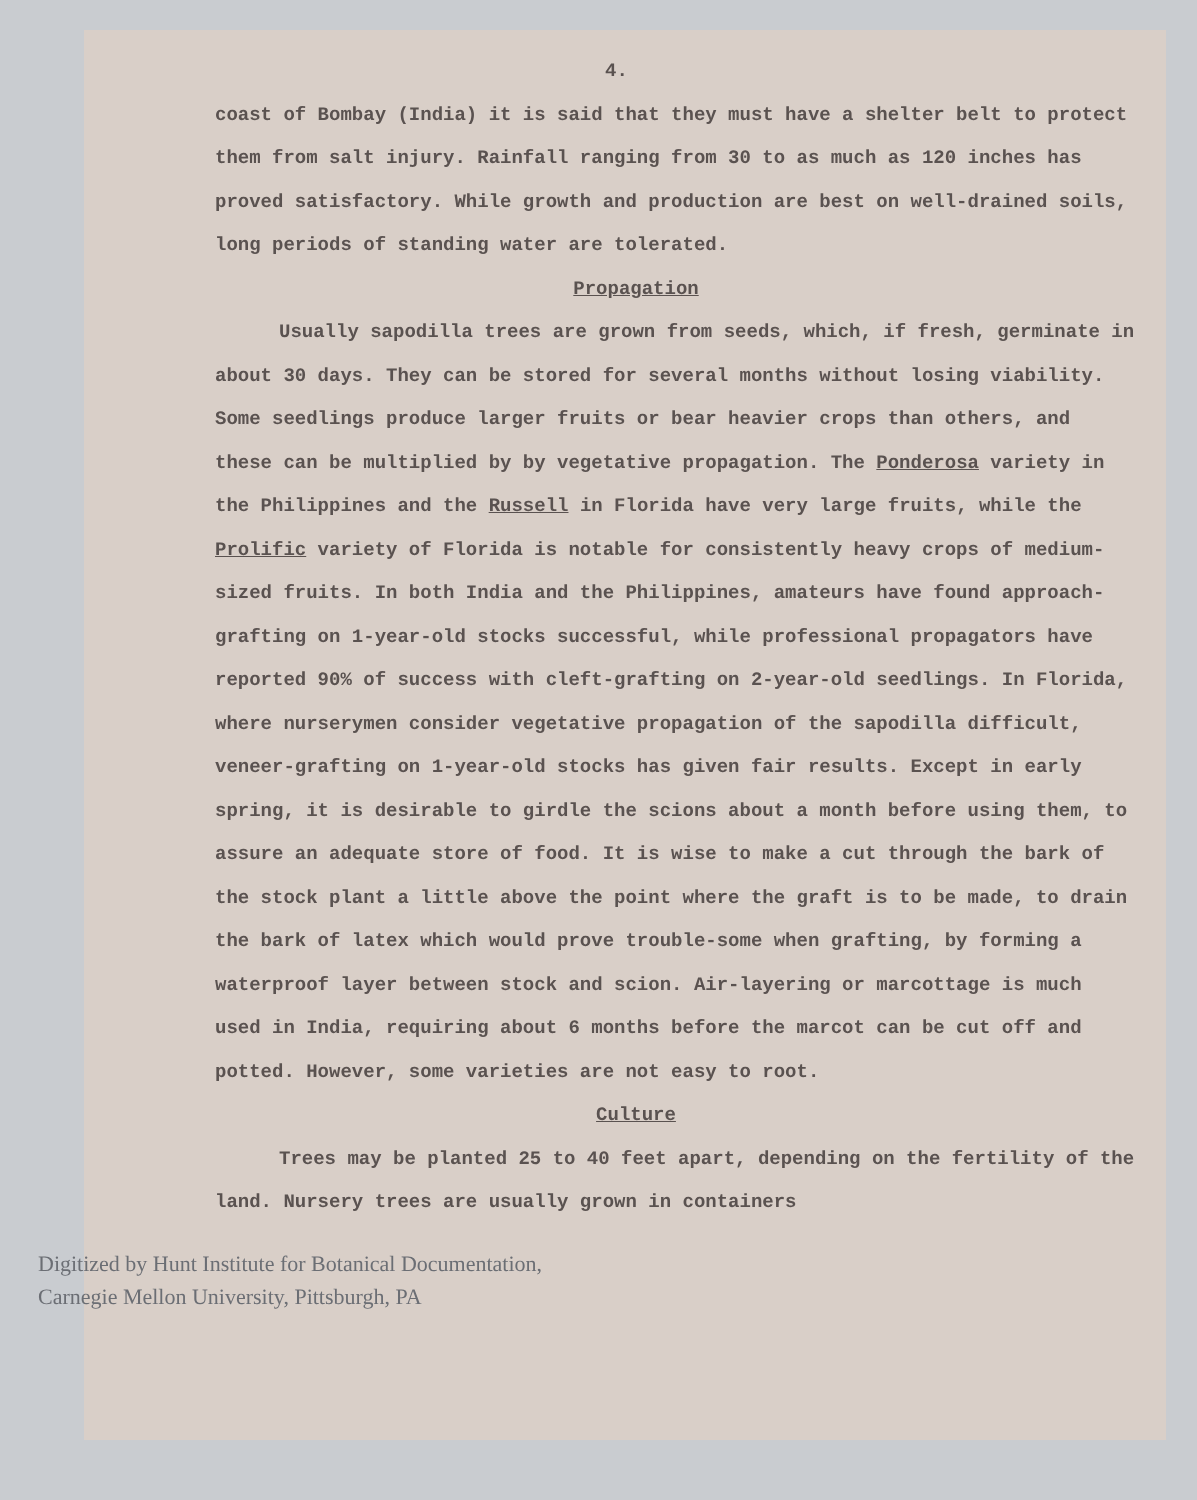4.
coast of Bombay (India) it is said that they must have a shelter belt to protect them from salt injury. Rainfall ranging from 30 to as much as 120 inches has proved satisfactory. While growth and production are best on well-drained soils, long periods of standing water are tolerated.
Propagation
Usually sapodilla trees are grown from seeds, which, if fresh, germinate in about 30 days. They can be stored for several months without losing viability. Some seedlings produce larger fruits or bear heavier crops than others, and these can be multiplied by by vegetative propagation. The Ponderosa variety in the Philippines and the Russell in Florida have very large fruits, while the Prolific variety of Florida is notable for consistently heavy crops of medium-sized fruits. In both India and the Philippines, amateurs have found approach-grafting on 1-year-old stocks successful, while professional propagators have reported 90% of success with cleft-grafting on 2-year-old seedlings. In Florida, where nurserymen consider vegetative propagation of the sapodilla difficult, veneer-grafting on 1-year-old stocks has given fair results. Except in early spring, it is desirable to girdle the scions about a month before using them, to assure an adequate store of food. It is wise to make a cut through the bark of the stock plant a little above the point where the graft is to be made, to drain the bark of latex which would prove trouble-some when grafting, by forming a waterproof layer between stock and scion. Air-layering or marcottage is much used in India, requiring about 6 months before the marcot can be cut off and potted. However, some varieties are not easy to root.
Culture
Trees may be planted 25 to 40 feet apart, depending on the fertility of the land. Nursery trees are usually grown in containers
Digitized by Hunt Institute for Botanical Documentation,
Carnegie Mellon University, Pittsburgh, PA